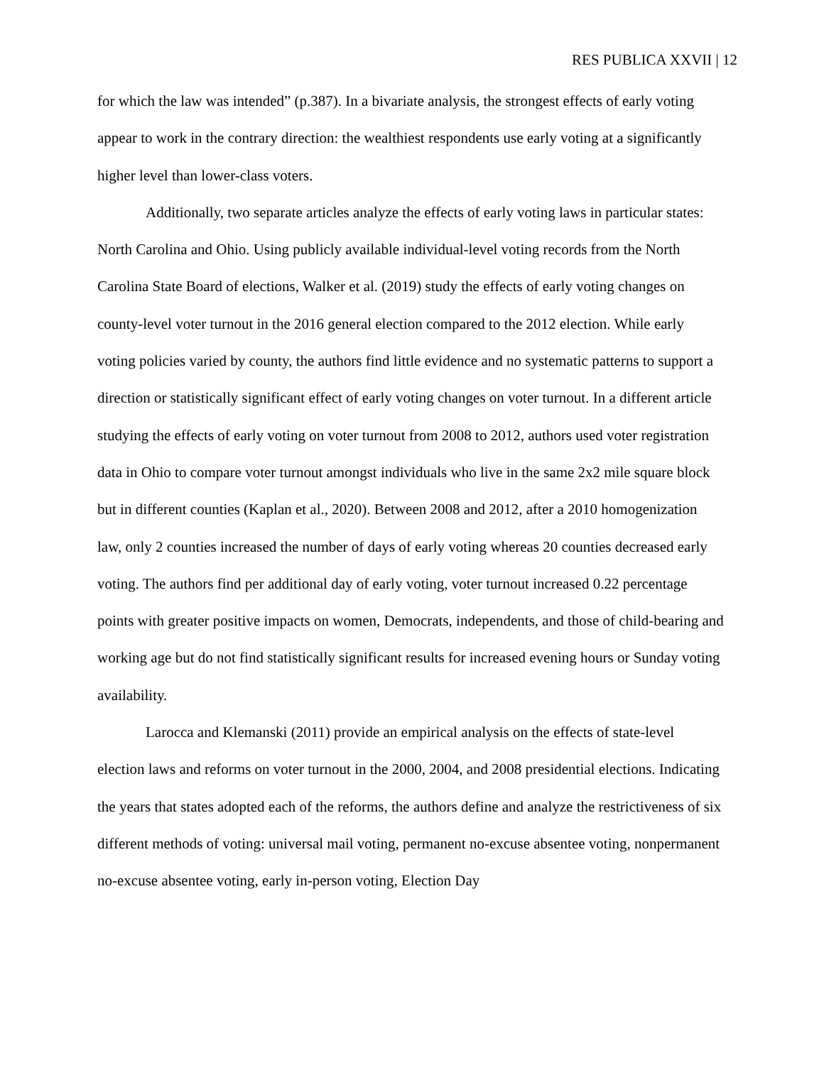RES PUBLICA XXVII | 12
for which the law was intended” (p.387). In a bivariate analysis, the strongest effects of early voting appear to work in the contrary direction: the wealthiest respondents use early voting at a significantly higher level than lower-class voters.
Additionally, two separate articles analyze the effects of early voting laws in particular states: North Carolina and Ohio. Using publicly available individual-level voting records from the North Carolina State Board of elections, Walker et al. (2019) study the effects of early voting changes on county-level voter turnout in the 2016 general election compared to the 2012 election. While early voting policies varied by county, the authors find little evidence and no systematic patterns to support a direction or statistically significant effect of early voting changes on voter turnout. In a different article studying the effects of early voting on voter turnout from 2008 to 2012, authors used voter registration data in Ohio to compare voter turnout amongst individuals who live in the same 2x2 mile square block but in different counties (Kaplan et al., 2020). Between 2008 and 2012, after a 2010 homogenization law, only 2 counties increased the number of days of early voting whereas 20 counties decreased early voting. The authors find per additional day of early voting, voter turnout increased 0.22 percentage points with greater positive impacts on women, Democrats, independents, and those of child-bearing and working age but do not find statistically significant results for increased evening hours or Sunday voting availability.
Larocca and Klemanski (2011) provide an empirical analysis on the effects of state-level election laws and reforms on voter turnout in the 2000, 2004, and 2008 presidential elections. Indicating the years that states adopted each of the reforms, the authors define and analyze the restrictiveness of six different methods of voting: universal mail voting, permanent no-excuse absentee voting, nonpermanent no-excuse absentee voting, early in-person voting, Election Day